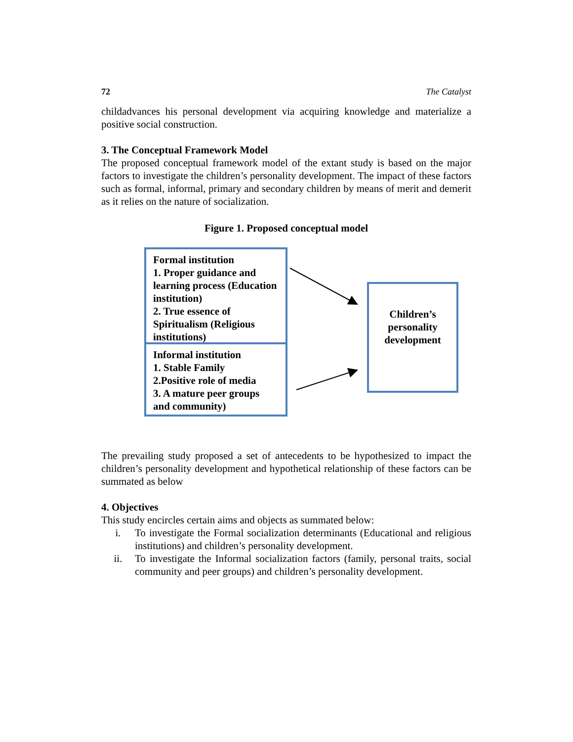72 The Catalyst
childadvances his personal development via acquiring knowledge and materialize a positive social construction.
3. The Conceptual Framework Model
The proposed conceptual framework model of the extant study is based on the major factors to investigate the children’s personality development. The impact of these factors such as formal, informal, primary and secondary children by means of merit and demerit as it relies on the nature of socialization.
Figure 1. Proposed conceptual model
Formal institution
1. Proper guidance and learning process (Education institution)
2. True essence of Spiritualism (Religious institutions)
Informal institution
1. Stable Family
2.Positive role of media
3. A mature peer groups and community)
Children’s
personality
development
The prevailing study proposed a set of antecedents to be hypothesized to impact the children’s personality development and hypothetical relationship of these factors can be summated as below
4. Objectives
This study encircles certain aims and objects as summated below:
i. To investigate the Formal socialization determinants (Educational and religious institutions) and children’s personality development.
ii. To investigate the Informal socialization factors (family, personal traits, social community and peer groups) and children’s personality development.